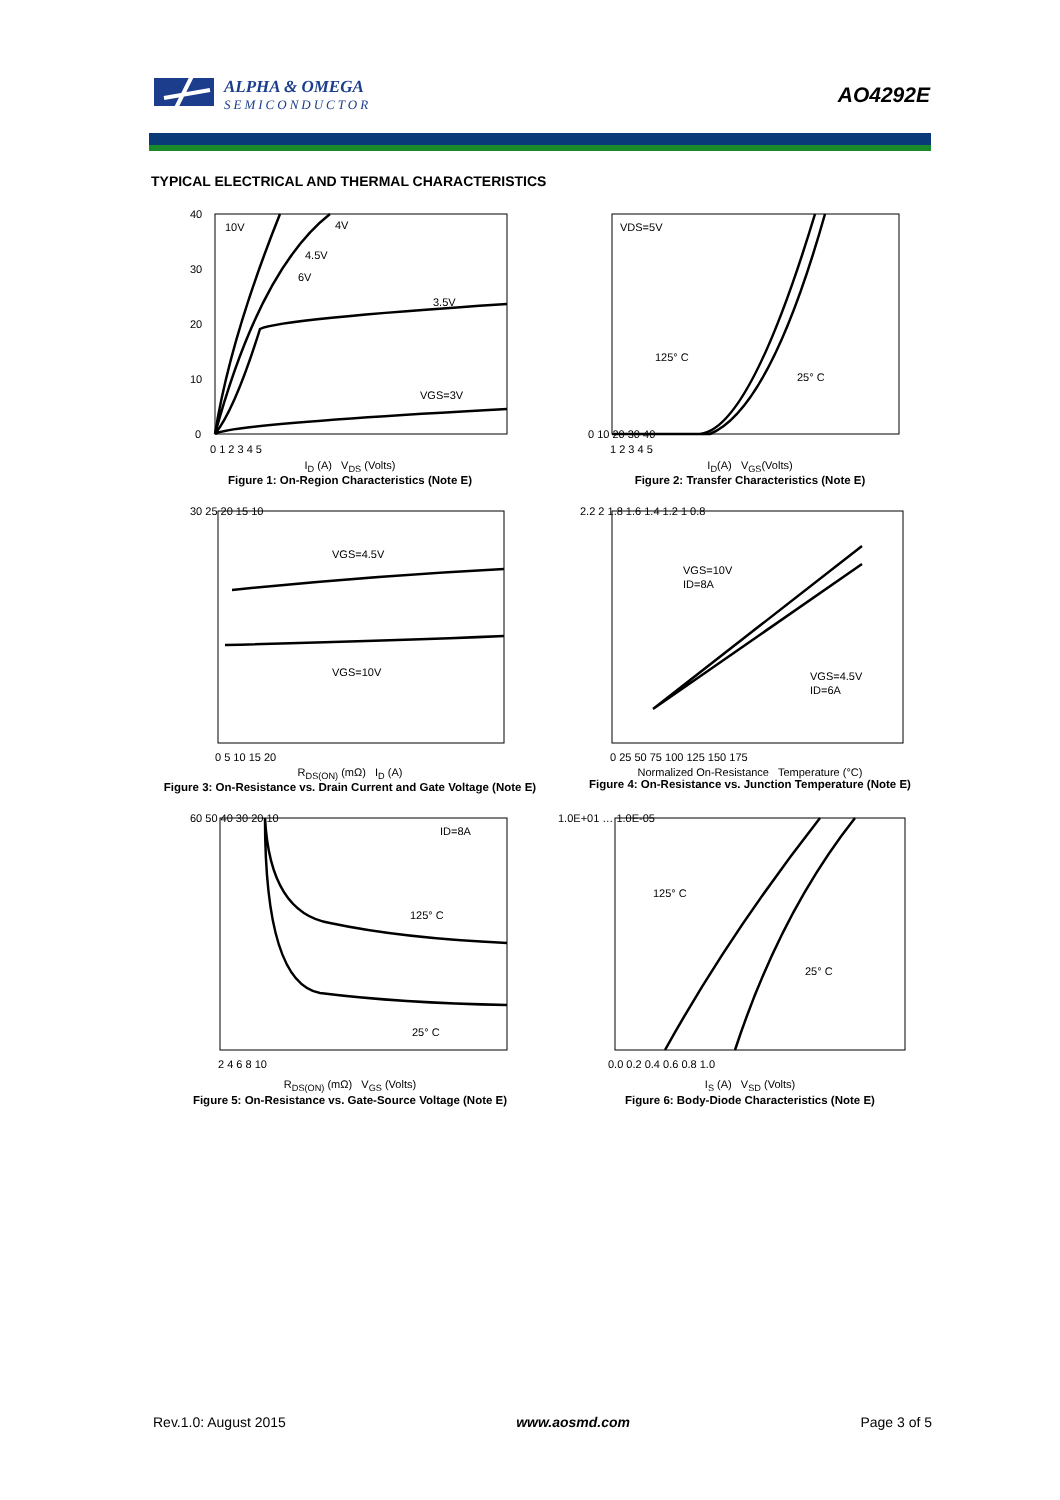ALPHA & OMEGA
SEMICONDUCTOR
AO4292E
TYPICAL ELECTRICAL AND THERMAL CHARACTERISTICS
10V
4V
4.5V
6V
3.5V
VGS=3V
40
30
20
10
0
0 1 2 3 4 5
I<sub>D</sub> (A) V<sub>DS</sub> (Volts)
Figure 1: On-Region Characteristics (Note E)
VDS=5V
125° C
25° C
0 10 20 30 40
1 2 3 4 5
I<sub>D</sub>(A) V<sub>GS</sub>(Volts)
Figure 2: Transfer Characteristics (Note E)
VGS=4.5V
VGS=10V
30 25 20 15 10
0 5 10 15 20
R<sub>DS(ON)</sub> (mΩ) I<sub>D</sub> (A)
Figure 3: On-Resistance vs. Drain Current and Gate Voltage (Note E)
VGS=10V
ID=8A
VGS=4.5V
ID=6A
2.2 2 1.8 1.6 1.4 1.2 1 0.8
0 25 50 75 100 125 150 175
Normalized On-Resistance Temperature (°C)
Figure 4: On-Resistance vs. Junction Temperature (Note E)
ID=8A
125° C
25° C
60 50 40 30 20 10
2 4 6 8 10
R<sub>DS(ON)</sub> (mΩ) V<sub>GS</sub> (Volts)
Figure 5: On-Resistance vs. Gate-Source Voltage (Note E)
125° C
25° C
1.0E+01 … 1.0E-05
0.0 0.2 0.4 0.6 0.8 1.0
I<sub>S</sub> (A) V<sub>SD</sub> (Volts)
Figure 6: Body-Diode Characteristics (Note E)
Rev.1.0: August 2015 www.aosmd.com Page 3 of 5